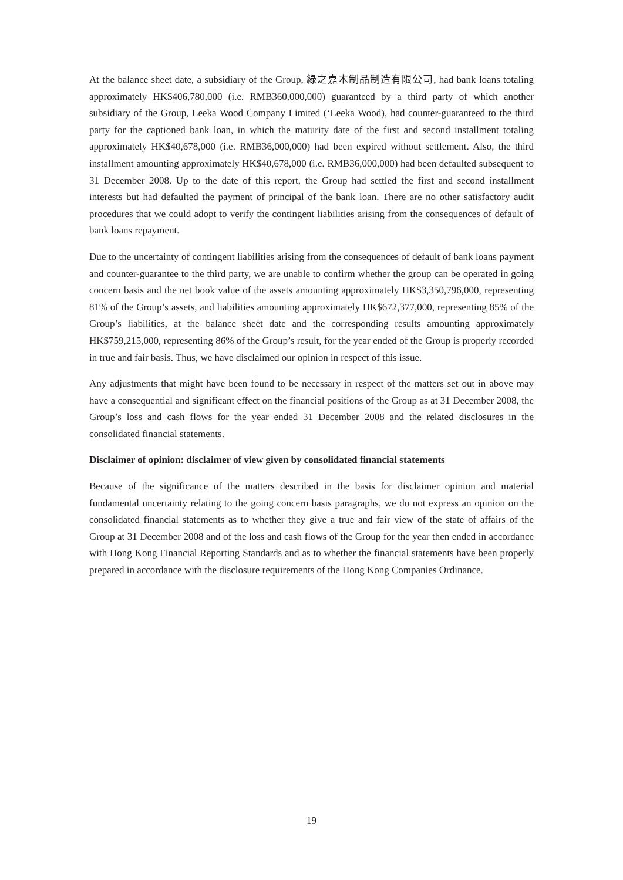At the balance sheet date, a subsidiary of the Group, 綠之嘉木制品制造有限公司, had bank loans totaling approximately HK$406,780,000 (i.e. RMB360,000,000) guaranteed by a third party of which another subsidiary of the Group, Leeka Wood Company Limited (‘Leeka Wood), had counter-guaranteed to the third party for the captioned bank loan, in which the maturity date of the first and second installment totaling approximately HK$40,678,000 (i.e. RMB36,000,000) had been expired without settlement. Also, the third installment amounting approximately HK$40,678,000 (i.e. RMB36,000,000) had been defaulted subsequent to 31 December 2008. Up to the date of this report, the Group had settled the first and second installment interests but had defaulted the payment of principal of the bank loan. There are no other satisfactory audit procedures that we could adopt to verify the contingent liabilities arising from the consequences of default of bank loans repayment.
Due to the uncertainty of contingent liabilities arising from the consequences of default of bank loans payment and counter-guarantee to the third party, we are unable to confirm whether the group can be operated in going concern basis and the net book value of the assets amounting approximately HK$3,350,796,000, representing 81% of the Group’s assets, and liabilities amounting approximately HK$672,377,000, representing 85% of the Group’s liabilities, at the balance sheet date and the corresponding results amounting approximately HK$759,215,000, representing 86% of the Group’s result, for the year ended of the Group is properly recorded in true and fair basis. Thus, we have disclaimed our opinion in respect of this issue.
Any adjustments that might have been found to be necessary in respect of the matters set out in above may have a consequential and significant effect on the financial positions of the Group as at 31 December 2008, the Group’s loss and cash flows for the year ended 31 December 2008 and the related disclosures in the consolidated financial statements.
Disclaimer of opinion: disclaimer of view given by consolidated financial statements
Because of the significance of the matters described in the basis for disclaimer opinion and material fundamental uncertainty relating to the going concern basis paragraphs, we do not express an opinion on the consolidated financial statements as to whether they give a true and fair view of the state of affairs of the Group at 31 December 2008 and of the loss and cash flows of the Group for the year then ended in accordance with Hong Kong Financial Reporting Standards and as to whether the financial statements have been properly prepared in accordance with the disclosure requirements of the Hong Kong Companies Ordinance.
19